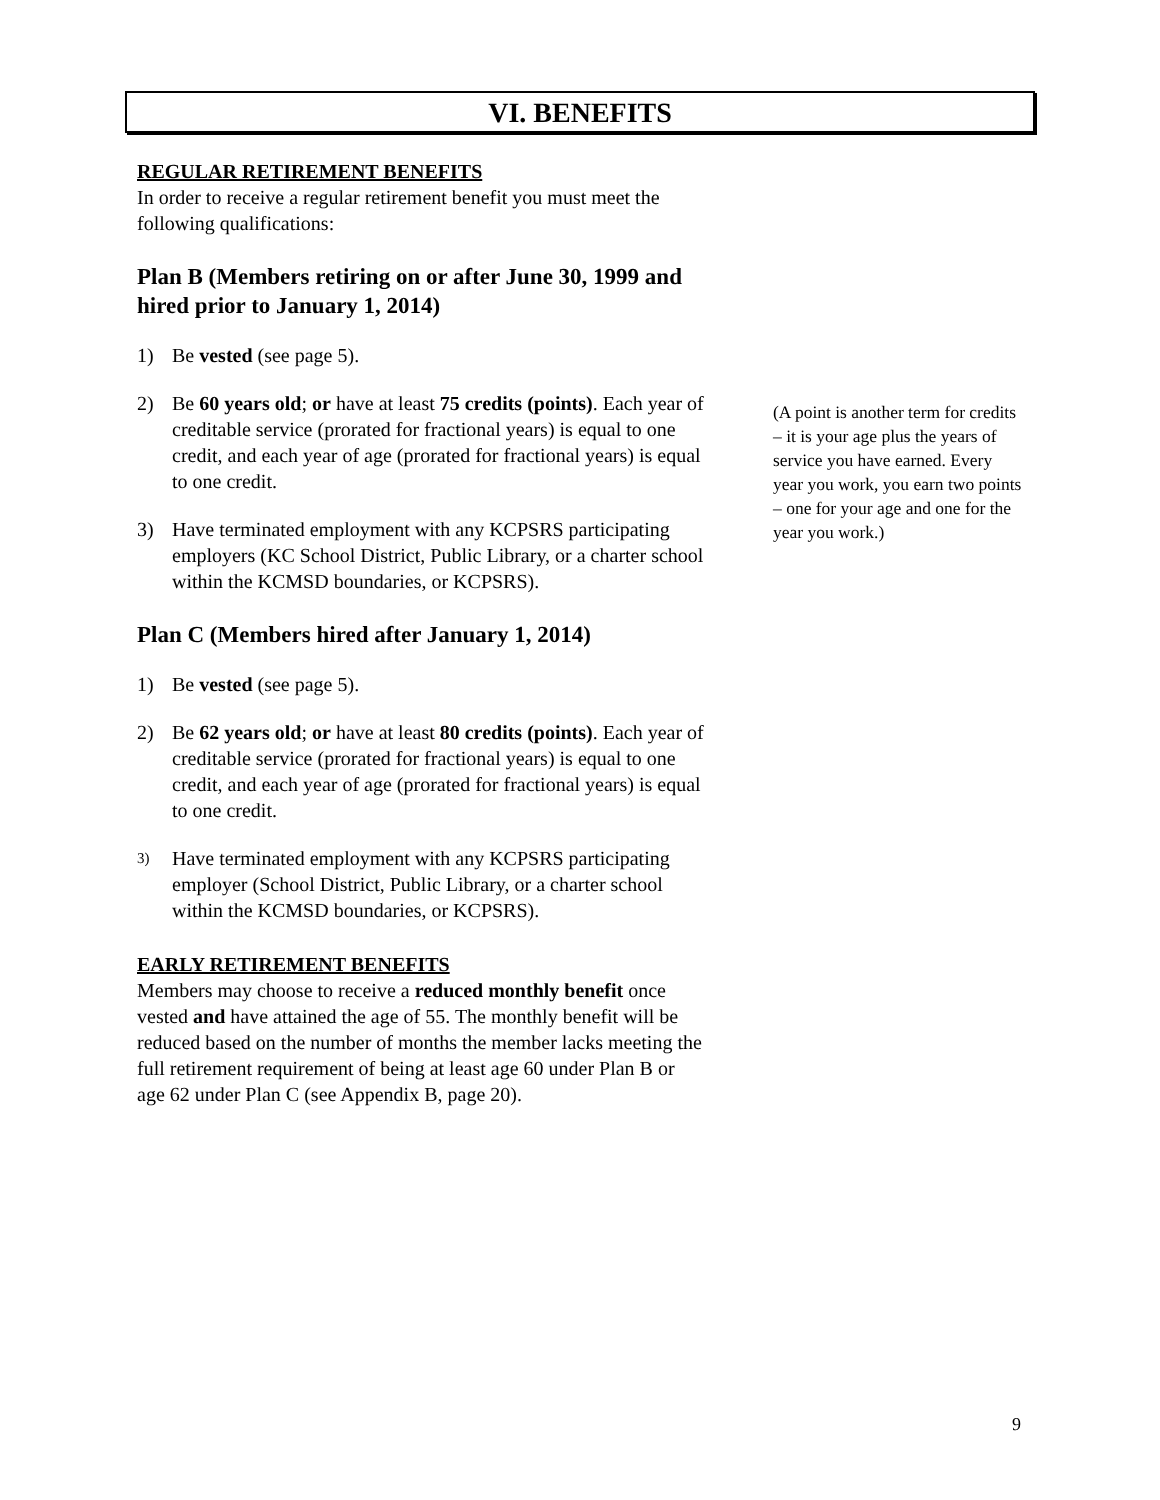VI. BENEFITS
REGULAR RETIREMENT BENEFITS
In order to receive a regular retirement benefit you must meet the following qualifications:
Plan B (Members retiring on or after June 30, 1999 and hired prior to January 1, 2014)
1) Be vested (see page 5).
2) Be 60 years old; or have at least 75 credits (points). Each year of creditable service (prorated for fractional years) is equal to one credit, and each year of age (prorated for fractional years) is equal to one credit.
3) Have terminated employment with any KCPSRS participating employers (KC School District, Public Library, or a charter school within the KCMSD boundaries, or KCPSRS).
Plan C (Members hired after January 1, 2014)
1) Be vested (see page 5).
2) Be 62 years old; or have at least 80 credits (points). Each year of creditable service (prorated for fractional years) is equal to one credit, and each year of age (prorated for fractional years) is equal to one credit.
3) Have terminated employment with any KCPSRS participating employer (School District, Public Library, or a charter school within the KCMSD boundaries, or KCPSRS).
EARLY RETIREMENT BENEFITS
Members may choose to receive a reduced monthly benefit once vested and have attained the age of 55. The monthly benefit will be reduced based on the number of months the member lacks meeting the full retirement requirement of being at least age 60 under Plan B or age 62 under Plan C (see Appendix B, page 20).
(A point is another term for credits – it is your age plus the years of service you have earned. Every year you work, you earn two points – one for your age and one for the year you work.)
9